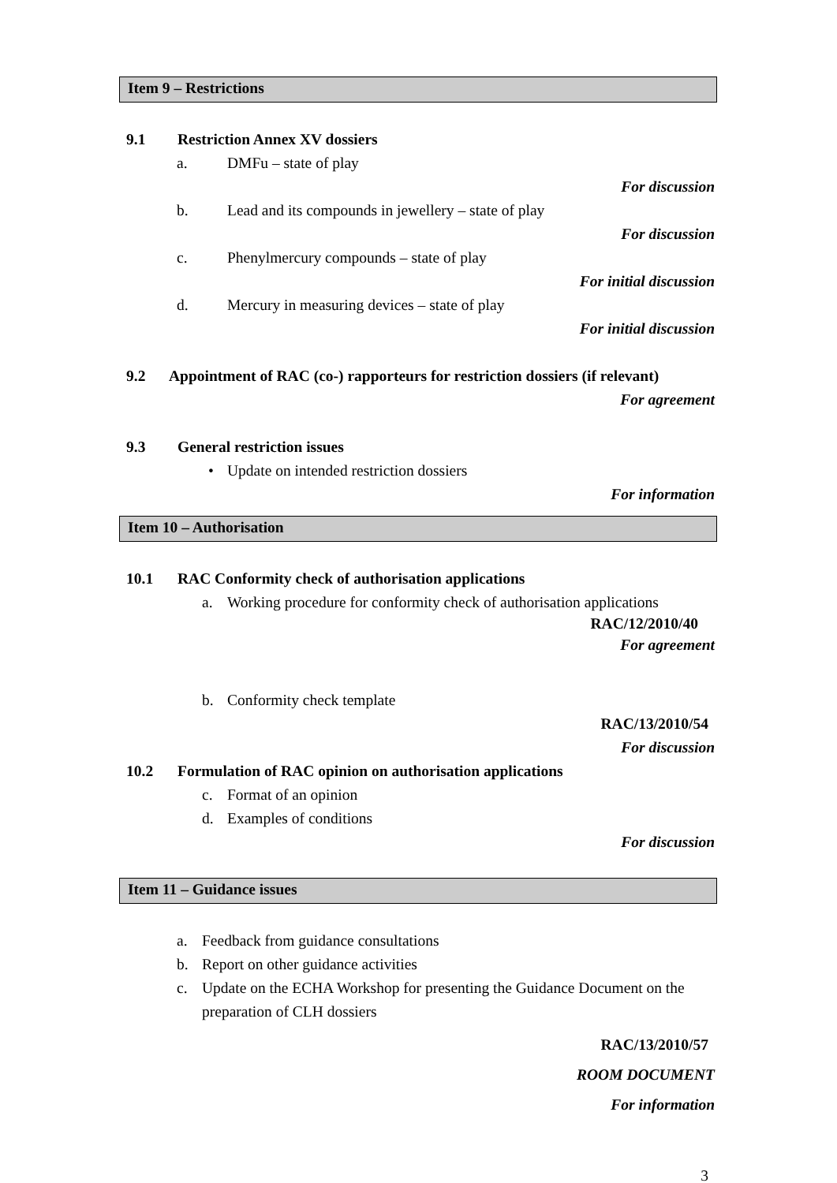Item 9 – Restrictions
9.1 Restriction Annex XV dossiers
a. DMFu – state of play
For discussion
b. Lead and its compounds in jewellery – state of play
For discussion
c. Phenylmercury compounds – state of play
For initial discussion
d. Mercury in measuring devices – state of play
For initial discussion
9.2 Appointment of RAC (co-) rapporteurs for restriction dossiers (if relevant)
For agreement
9.3 General restriction issues
• Update on intended restriction dossiers
For information
Item 10 – Authorisation
10.1 RAC Conformity check of authorisation applications
a. Working procedure for conformity check of authorisation applications
RAC/12/2010/40
For agreement
b. Conformity check template
RAC/13/2010/54
For discussion
10.2 Formulation of RAC opinion on authorisation applications
c. Format of an opinion
d. Examples of conditions
For discussion
Item 11 – Guidance issues
a. Feedback from guidance consultations
b. Report on other guidance activities
c. Update on the ECHA Workshop for presenting the Guidance Document on the preparation of CLH dossiers
RAC/13/2010/57
ROOM DOCUMENT
For information
3